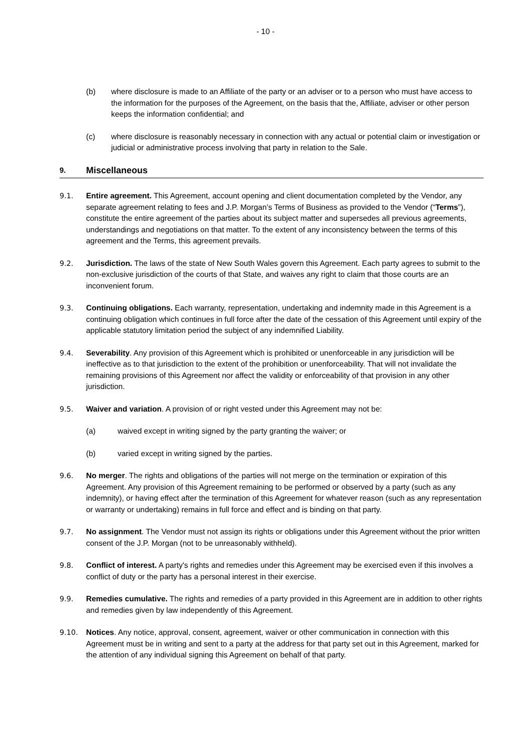- 10 -
(b) where disclosure is made to an Affiliate of the party or an adviser or to a person who must have access to the information for the purposes of the Agreement, on the basis that the, Affiliate, adviser or other person keeps the information confidential; and
(c) where disclosure is reasonably necessary in connection with any actual or potential claim or investigation or judicial or administrative process involving that party in relation to the Sale.
9.
Miscellaneous
9.1. Entire agreement. This Agreement, account opening and client documentation completed by the Vendor, any separate agreement relating to fees and J.P. Morgan’s Terms of Business as provided to the Vendor (“Terms”), constitute the entire agreement of the parties about its subject matter and supersedes all previous agreements, understandings and negotiations on that matter. To the extent of any inconsistency between the terms of this agreement and the Terms, this agreement prevails.
9.2. Jurisdiction. The laws of the state of New South Wales govern this Agreement. Each party agrees to submit to the non-exclusive jurisdiction of the courts of that State, and waives any right to claim that those courts are an inconvenient forum.
9.3. Continuing obligations. Each warranty, representation, undertaking and indemnity made in this Agreement is a continuing obligation which continues in full force after the date of the cessation of this Agreement until expiry of the applicable statutory limitation period the subject of any indemnified Liability.
9.4. Severability. Any provision of this Agreement which is prohibited or unenforceable in any jurisdiction will be ineffective as to that jurisdiction to the extent of the prohibition or unenforceability. That will not invalidate the remaining provisions of this Agreement nor affect the validity or enforceability of that provision in any other jurisdiction.
9.5. Waiver and variation. A provision of or right vested under this Agreement may not be:
(a) waived except in writing signed by the party granting the waiver; or
(b) varied except in writing signed by the parties.
9.6. No merger. The rights and obligations of the parties will not merge on the termination or expiration of this Agreement. Any provision of this Agreement remaining to be performed or observed by a party (such as any indemnity), or having effect after the termination of this Agreement for whatever reason (such as any representation or warranty or undertaking) remains in full force and effect and is binding on that party.
9.7. No assignment. The Vendor must not assign its rights or obligations under this Agreement without the prior written consent of the J.P. Morgan (not to be unreasonably withheld).
9.8. Conflict of interest. A party's rights and remedies under this Agreement may be exercised even if this involves a conflict of duty or the party has a personal interest in their exercise.
9.9. Remedies cumulative. The rights and remedies of a party provided in this Agreement are in addition to other rights and remedies given by law independently of this Agreement.
9.10. Notices. Any notice, approval, consent, agreement, waiver or other communication in connection with this Agreement must be in writing and sent to a party at the address for that party set out in this Agreement, marked for the attention of any individual signing this Agreement on behalf of that party.